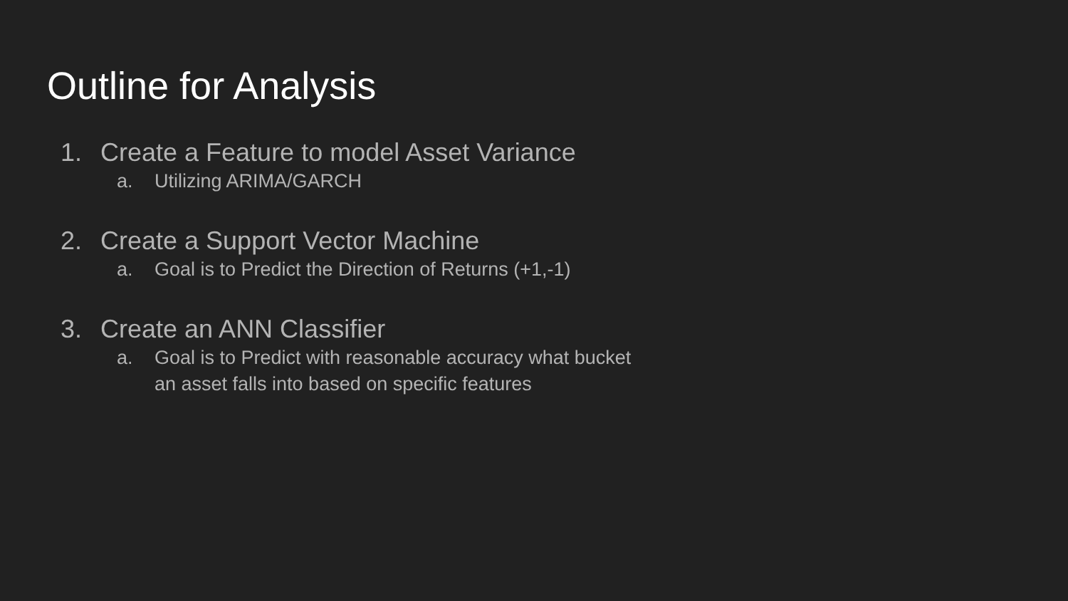Outline for Analysis
1. Create a Feature to model Asset Variance
a. Utilizing ARIMA/GARCH
2. Create a Support Vector Machine
a. Goal is to Predict the Direction of Returns (+1,-1)
3. Create an ANN Classifier
a. Goal is to Predict with reasonable accuracy what bucket
an asset falls into based on specific features